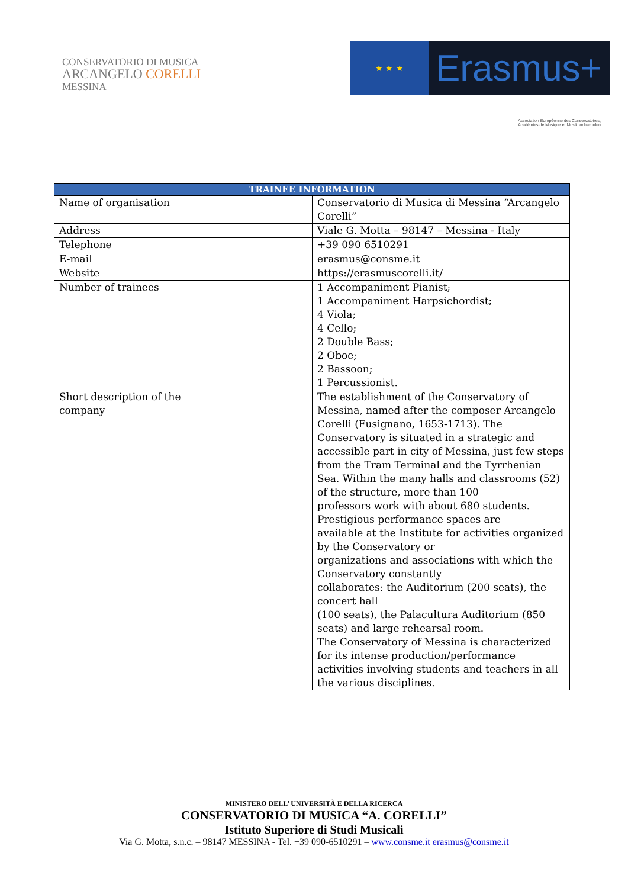CONSERVATORIO DI MUSICA
ARCANGELO CORELLI
MESSINA
★ ★ ★
Erasmus+
Association Européenne des Conservatoires, Académies de Musique et Musikhochschulen
| TRAINEE INFORMATION | |
| --- | --- |
| Name of organisation | Conservatorio di Musica di Messina “Arcangelo Corelli” |
| Address | Viale G. Motta – 98147 – Messina - Italy |
| Telephone | +39 090 6510291 |
| E-mail | erasmus@consme.it |
| Website | https://erasmuscorelli.it/ |
| Number of trainees | 1 Accompaniment Pianist; 1 Accompaniment Harpsichordist; 4 Viola; 4 Cello; 2 Double Bass; 2 Oboe; 2 Bassoon; 1 Percussionist. |
| Short description of the company | The establishment of the Conservatory of Messina, named after the composer Arcangelo Corelli (Fusignano, 1653-1713). The Conservatory is situated in a strategic and accessible part in city of Messina, just few steps from the Tram Terminal and the Tyrrhenian Sea. Within the many halls and classrooms (52) of the structure, more than 100 professors work with about 680 students. Prestigious performance spaces are available at the Institute for activities organized by the Conservatory or organizations and associations with which the Conservatory constantly collaborates: the Auditorium (200 seats), the concert hall (100 seats), the Palacultura Auditorium (850 seats) and large rehearsal room. The Conservatory of Messina is characterized for its intense production/performance activities involving students and teachers in all the various disciplines. |
MINISTERO DELL’ UNIVERSITÀ E DELLA RICERCA
CONSERVATORIO DI MUSICA “A. CORELLI”
Istituto Superiore di Studi Musicali
Via G. Motta, s.n.c. – 98147 MESSINA - Tel. +39 090-6510291 – www.consme.it erasmus@consme.it